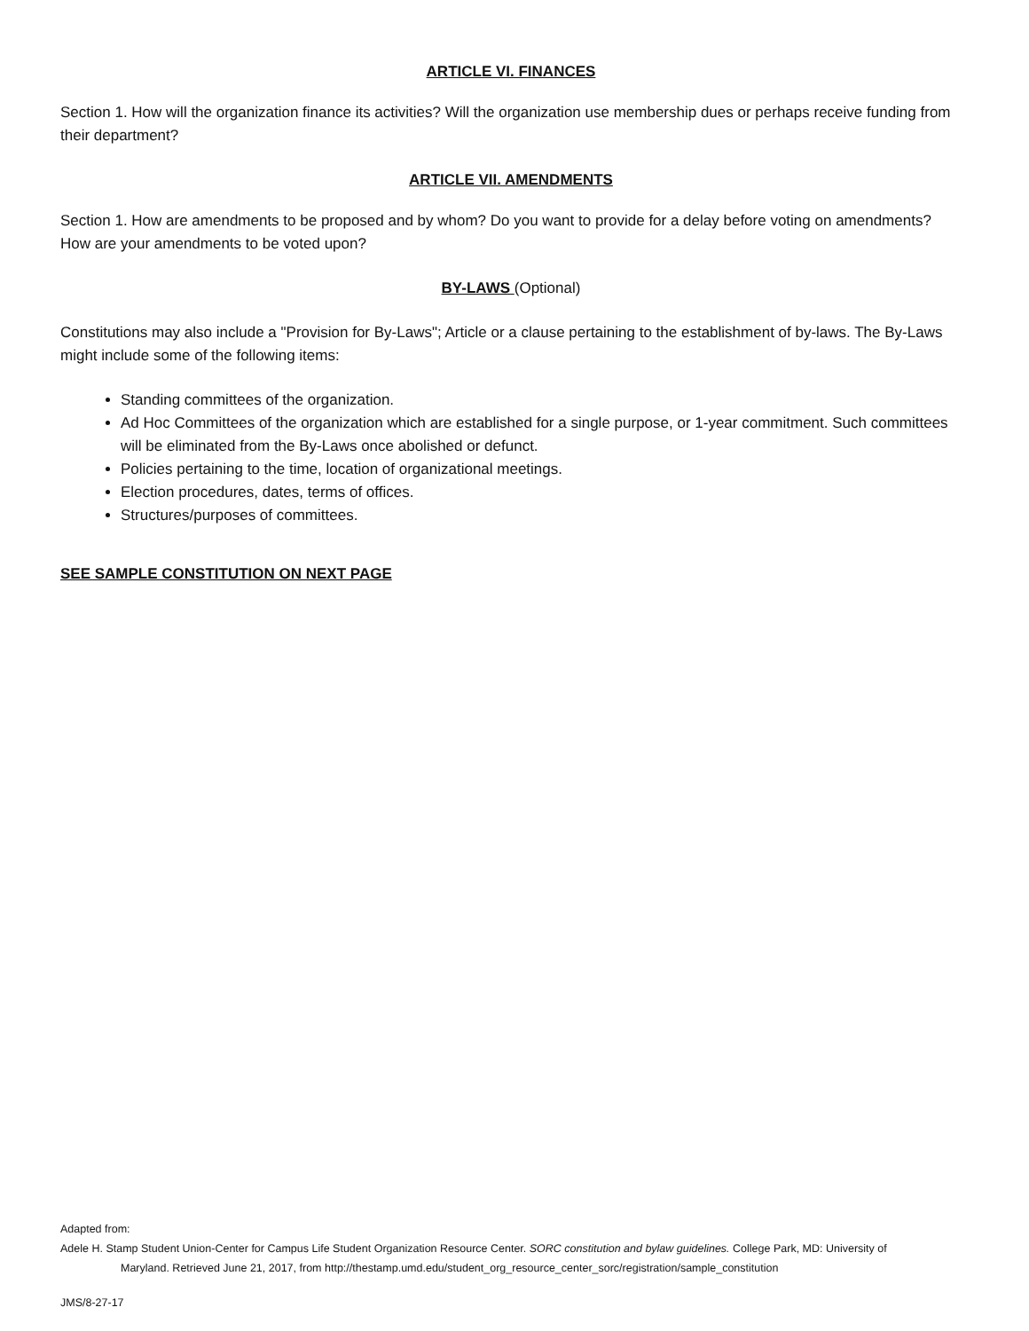ARTICLE VI. FINANCES
Section 1. How will the organization finance its activities? Will the organization use membership dues or perhaps receive funding from their department?
ARTICLE VII. AMENDMENTS
Section 1. How are amendments to be proposed and by whom? Do you want to provide for a delay before voting on amendments? How are your amendments to be voted upon?
BY-LAWS (Optional)
Constitutions may also include a "Provision for By-Laws"; Article or a clause pertaining to the establishment of by-laws. The By-Laws might include some of the following items:
Standing committees of the organization.
Ad Hoc Committees of the organization which are established for a single purpose, or 1-year commitment. Such committees will be eliminated from the By-Laws once abolished or defunct.
Policies pertaining to the time, location of organizational meetings.
Election procedures, dates, terms of offices.
Structures/purposes of committees.
SEE SAMPLE CONSTITUTION ON NEXT PAGE
Adapted from:
Adele H. Stamp Student Union-Center for Campus Life Student Organization Resource Center. SORC constitution and bylaw guidelines. College Park, MD: University of
Maryland. Retrieved June 21, 2017, from http://thestamp.umd.edu/student_org_resource_center_sorc/registration/sample_constitution
JMS/8-27-17